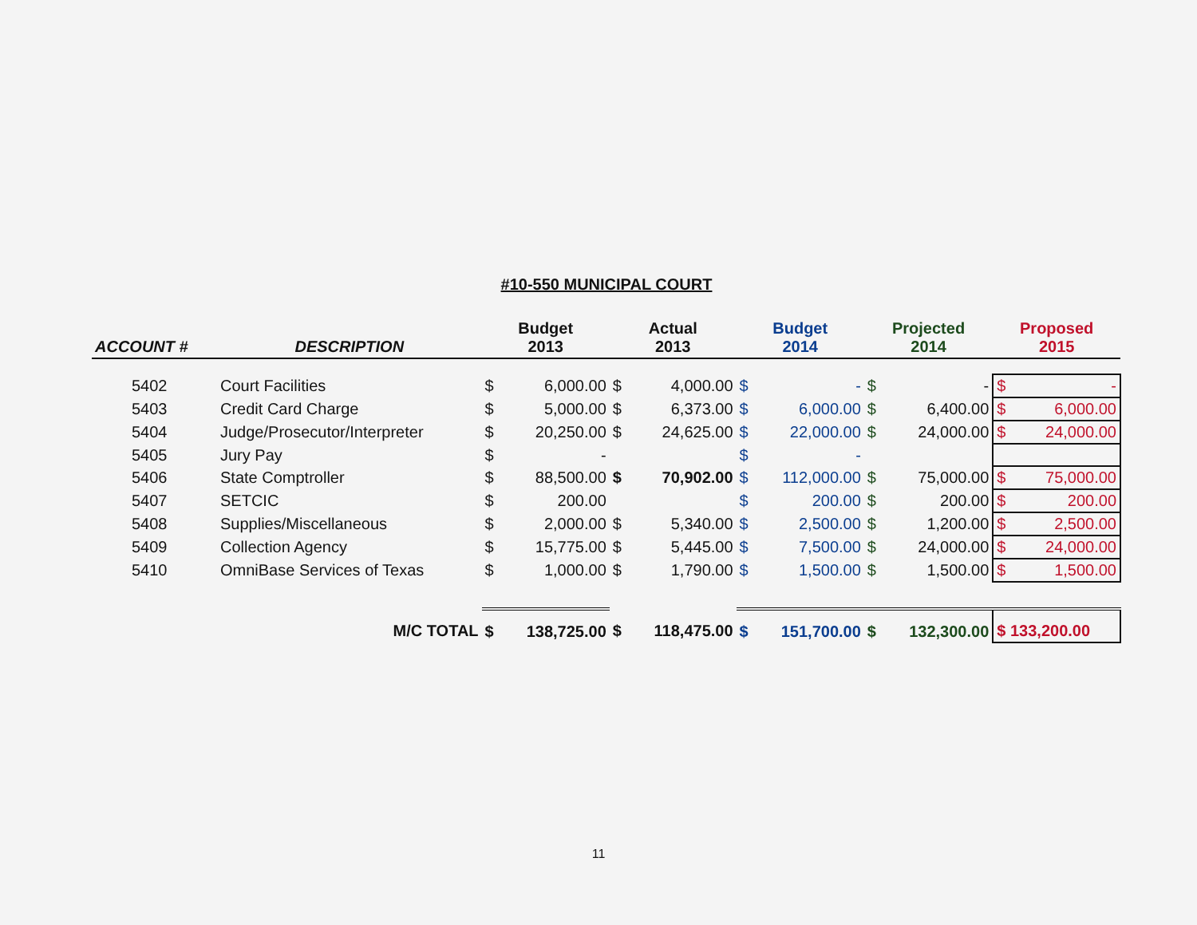#10-550 MUNICIPAL COURT
| ACCOUNT # | DESCRIPTION | Budget 2013 | | Actual 2013 | | Budget 2014 | | Projected 2014 | | Proposed 2015 |
| --- | --- | --- | --- | --- | --- | --- | --- | --- | --- | --- |
| 5402 | Court Facilities | $ | 6,000.00 | $ | 4,000.00 | $ | - | $ | - | $ - |
| 5403 | Credit Card Charge | $ | 5,000.00 | $ | 6,373.00 | $ | 6,000.00 | $ | 6,400.00 | $ 6,000.00 |
| 5404 | Judge/Prosecutor/Interpreter | $ | 20,250.00 | $ | 24,625.00 | $ | 22,000.00 | $ | 24,000.00 | $ 24,000.00 |
| 5405 | Jury Pay | $ | - | | | $ | - | | | |
| 5406 | State Comptroller | $ | 88,500.00 | $ | 70,902.00 | $ | 112,000.00 | $ | 75,000.00 | $ 75,000.00 |
| 5407 | SETCIC | $ | 200.00 | | | $ | 200.00 | $ | 200.00 | $ 200.00 |
| 5408 | Supplies/Miscellaneous | $ | 2,000.00 | $ | 5,340.00 | $ | 2,500.00 | $ | 1,200.00 | $ 2,500.00 |
| 5409 | Collection Agency | $ | 15,775.00 | $ | 5,445.00 | $ | 7,500.00 | $ | 24,000.00 | $ 24,000.00 |
| 5410 | OmniBase Services of Texas | $ | 1,000.00 | $ | 1,790.00 | $ | 1,500.00 | $ | 1,500.00 | $ 1,500.00 |
| M/C TOTAL | | $ | 138,725.00 | $ | 118,475.00 | $ | 151,700.00 | $ | 132,300.00 | $ 133,200.00 |
11